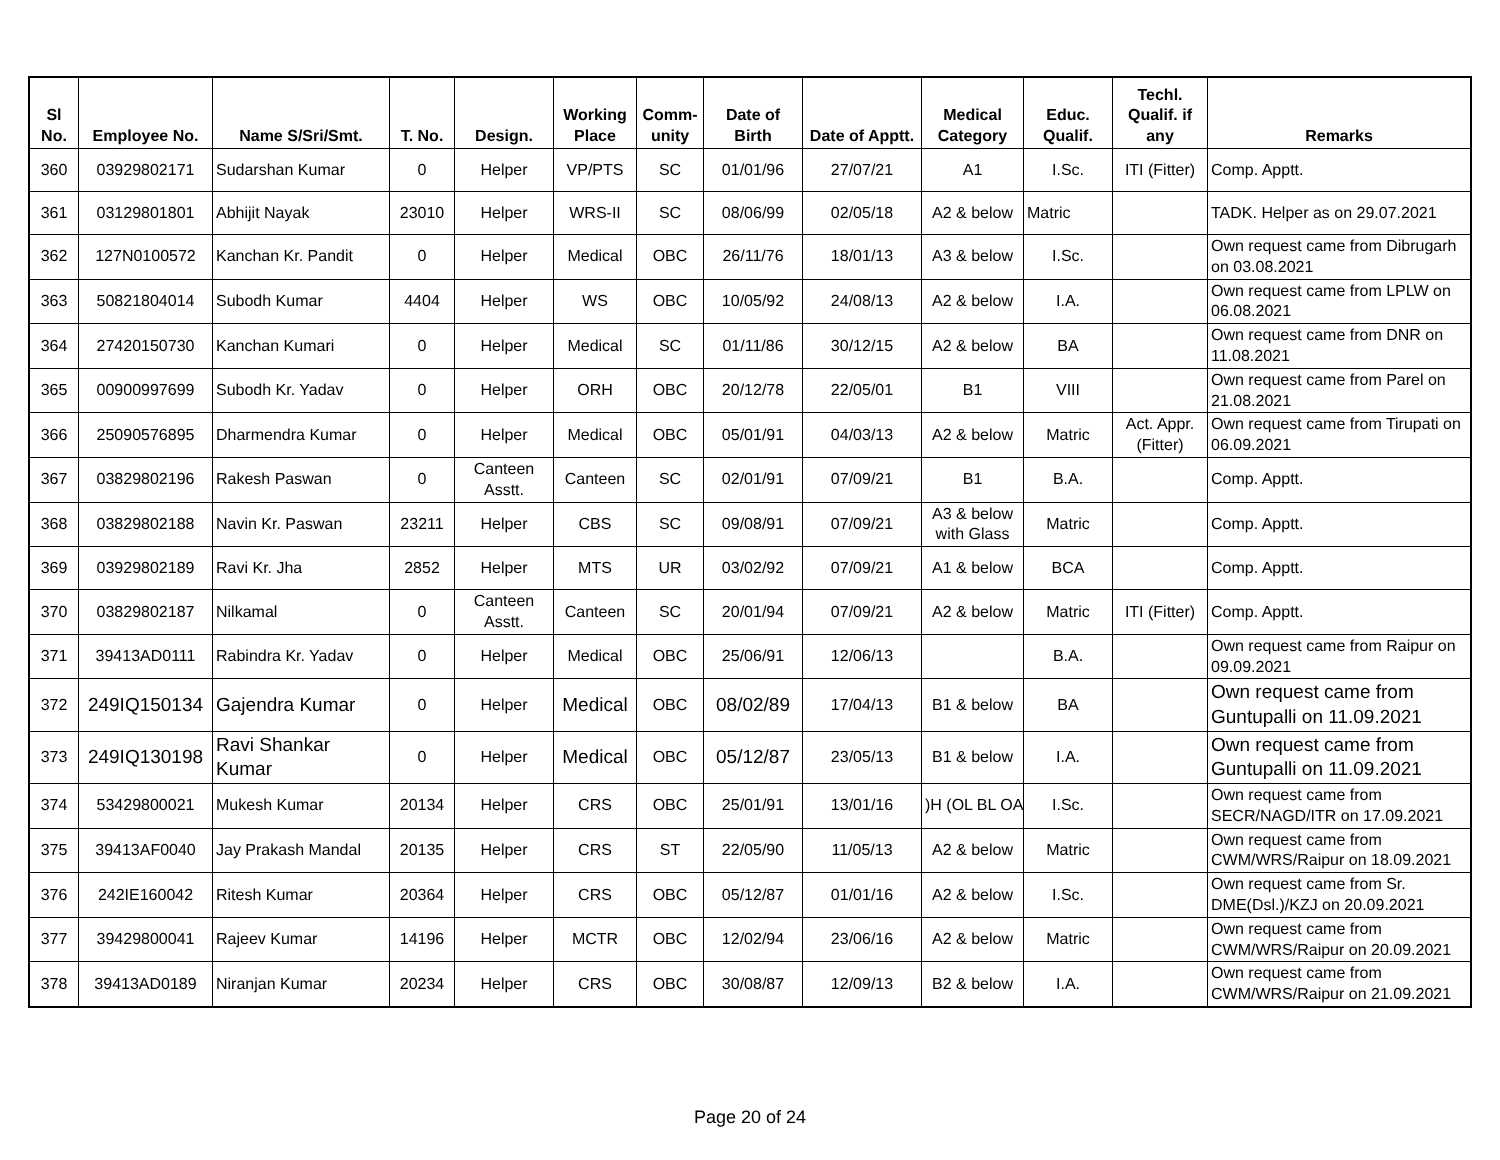| Sl No. | Employee No. | Name S/Sri/Smt. | T. No. | Design. | Working Place | Comm-unity | Date of Birth | Date of Apptt. | Medical Category | Educ. Qualif. | Techl. Qualif. if any | Remarks |
| --- | --- | --- | --- | --- | --- | --- | --- | --- | --- | --- | --- | --- |
| 360 | 03929802171 | Sudarshan Kumar | 0 | Helper | VP/PTS | SC | 01/01/96 | 27/07/21 | A1 | I.Sc. | ITI (Fitter) | Comp. Apptt. |
| 361 | 03129801801 | Abhijit Nayak | 23010 | Helper | WRS-II | SC | 08/06/99 | 02/05/18 | A2 & below | Matric | | TADK. Helper as on 29.07.2021 |
| 362 | 127N0100572 | Kanchan Kr. Pandit | 0 | Helper | Medical | OBC | 26/11/76 | 18/01/13 | A3 & below | I.Sc. | | Own request came from Dibrugarh on 03.08.2021 |
| 363 | 50821804014 | Subodh Kumar | 4404 | Helper | WS | OBC | 10/05/92 | 24/08/13 | A2 & below | I.A. | | Own request came from LPLW on 06.08.2021 |
| 364 | 27420150730 | Kanchan Kumari | 0 | Helper | Medical | SC | 01/11/86 | 30/12/15 | A2 & below | BA | | Own request came from DNR on 11.08.2021 |
| 365 | 00900997699 | Subodh Kr. Yadav | 0 | Helper | ORH | OBC | 20/12/78 | 22/05/01 | B1 | VIII | | Own request came from Parel on 21.08.2021 |
| 366 | 25090576895 | Dharmendra Kumar | 0 | Helper | Medical | OBC | 05/01/91 | 04/03/13 | A2 & below | Matric | Act. Appr. (Fitter) | Own request came from Tirupati on 06.09.2021 |
| 367 | 03829802196 | Rakesh Paswan | 0 | Canteen Asstt. | Canteen | SC | 02/01/91 | 07/09/21 | B1 | B.A. | | Comp. Apptt. |
| 368 | 03829802188 | Navin Kr. Paswan | 23211 | Helper | CBS | SC | 09/08/91 | 07/09/21 | A3 & below with Glass | Matric | | Comp. Apptt. |
| 369 | 03929802189 | Ravi Kr. Jha | 2852 | Helper | MTS | UR | 03/02/92 | 07/09/21 | A1 & below | BCA | | Comp. Apptt. |
| 370 | 03829802187 | Nilkamal | 0 | Canteen Asstt. | Canteen | SC | 20/01/94 | 07/09/21 | A2 & below | Matric | ITI (Fitter) | Comp. Apptt. |
| 371 | 39413AD0111 | Rabindra Kr. Yadav | 0 | Helper | Medical | OBC | 25/06/91 | 12/06/13 | | B.A. | | Own request came from Raipur on 09.09.2021 |
| 372 | 249IQ150134 | Gajendra Kumar | 0 | Helper | Medical | OBC | 08/02/89 | 17/04/13 | B1 & below | BA | | Own request came from Guntupalli on 11.09.2021 |
| 373 | 249IQ130198 | Ravi Shankar Kumar | 0 | Helper | Medical | OBC | 05/12/87 | 23/05/13 | B1 & below | I.A. | | Own request came from Guntupalli on 11.09.2021 |
| 374 | 53429800021 | Mukesh Kumar | 20134 | Helper | CRS | OBC | 25/01/91 | 13/01/16 | )H (OL BL OA | I.Sc. | | Own request came from SECR/NAGD/ITR on 17.09.2021 |
| 375 | 39413AF0040 | Jay Prakash Mandal | 20135 | Helper | CRS | ST | 22/05/90 | 11/05/13 | A2 & below | Matric | | Own request came from CWM/WRS/Raipur on 18.09.2021 |
| 376 | 242IE160042 | Ritesh Kumar | 20364 | Helper | CRS | OBC | 05/12/87 | 01/01/16 | A2 & below | I.Sc. | | Own request came from Sr. DME(Dsl.)/KZJ on 20.09.2021 |
| 377 | 39429800041 | Rajeev Kumar | 14196 | Helper | MCTR | OBC | 12/02/94 | 23/06/16 | A2 & below | Matric | | Own request came from CWM/WRS/Raipur on 20.09.2021 |
| 378 | 39413AD0189 | Niranjan Kumar | 20234 | Helper | CRS | OBC | 30/08/87 | 12/09/13 | B2 & below | I.A. | | Own request came from CWM/WRS/Raipur on 21.09.2021 |
Page 20 of 24